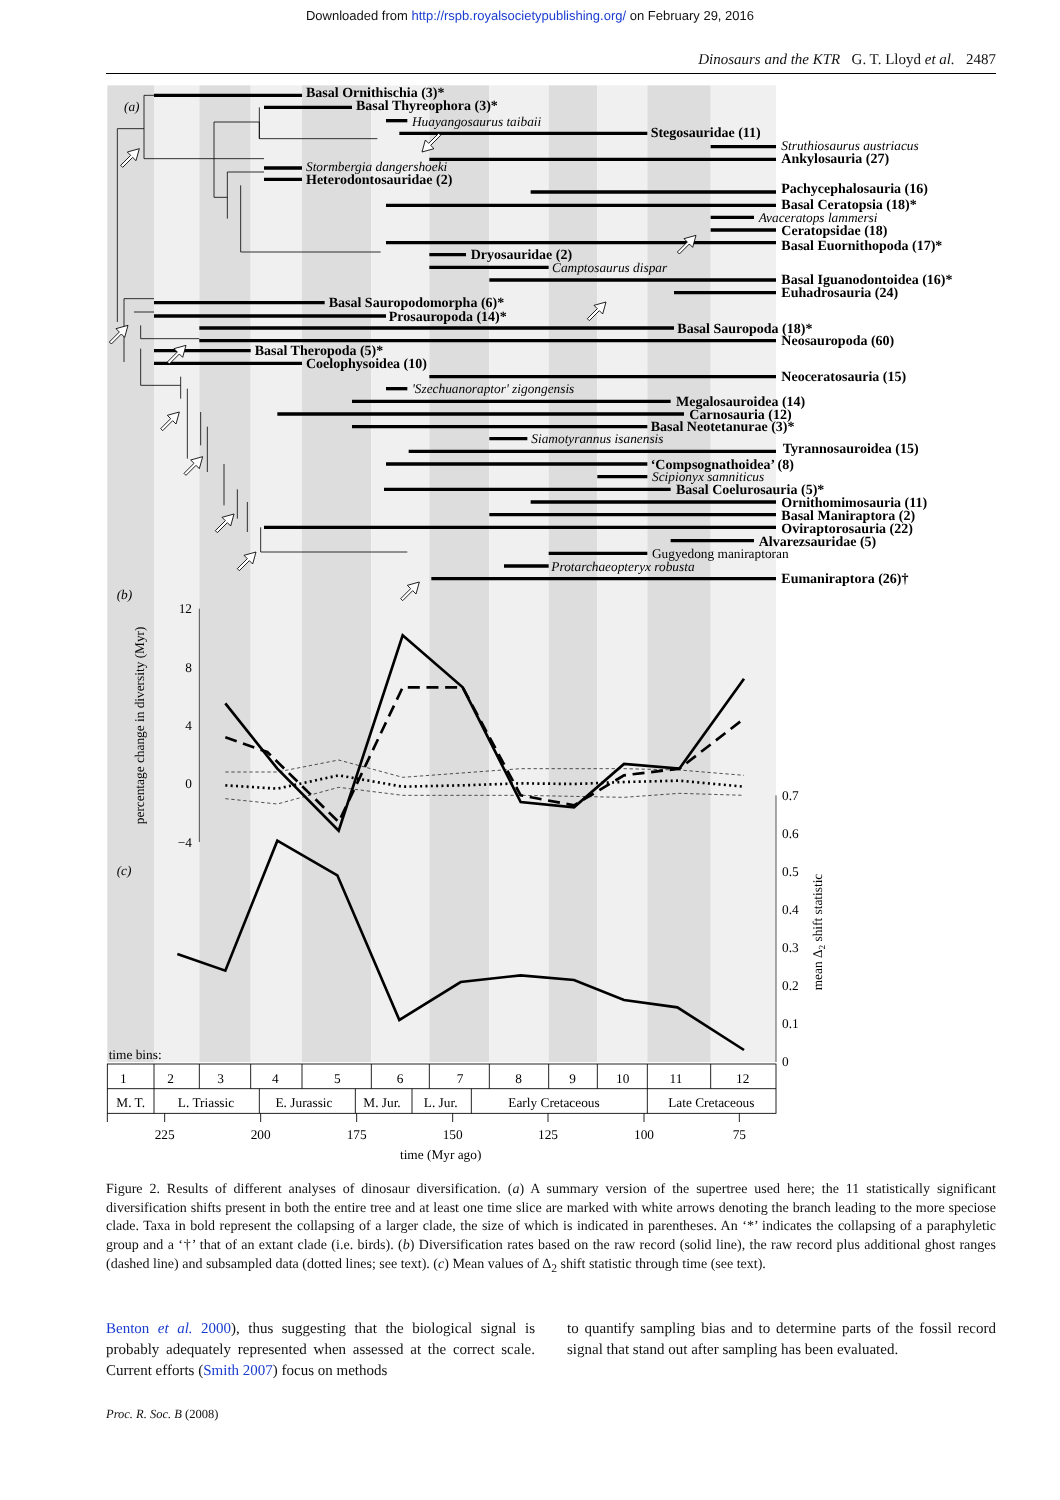Downloaded from http://rspb.royalsocietypublishing.org/ on February 29, 2016
Dinosaurs and the KTR G. T. Lloyd et al. 2487
(a)
Basal Ornithischia (3)*
Basal Thyreophora (3)*
Stegosauridae (11)
Ankylosauria (27)
Heterodontosauridae (2)
Pachycephalosauria (16)
Basal Ceratopsia (18)*
Ceratopsidae (18)
Basal Euornithopoda (17)*
Dryosauridae (2)
Basal Iguanodontoidea (16)*
Euhadrosauria (24)
Basal Sauropodomorpha (6)*
Prosauropoda (14)*
Basal Sauropoda (18)*
Neosauropoda (60)
Basal Theropoda (5)*
Coelophysoidea (10)
Neoceratosauria (15)
Megalosauroidea (14)
Carnosauria (12)
Basal Neotetanurae (3)*
Tyrannosauroidea (15)
‘Compsognathoidea’ (8)
Basal Coelurosauria (5)*
Ornithomimosauria (11)
Basal Maniraptora (2)
Oviraptorosauria (22)
Alvarezsauridae (5)
Eumaniraptora (26)†
Huayangosaurus taibaii
Struthiosaurus austriacus
Stormbergia dangershoeki
Avaceratops lammersi
Camptosaurus dispar
'Szechuanoraptor' zigongensis
Siamotyrannus isanensis
Scipionyx samniticus
Protarchaeopteryx robusta
Gugyedong maniraptoran
(b)
12
8
4
0
−4
percentage change in diversity (Myr)
(c)
0.7
0.6
0.5
0.4
0.3
0.2
0.1
0
mean Δ2 shift statistic
time bins:
1
2
3
4
5
6
7
8
9
10
11
12
M. T.
L. Triassic
E. Jurassic
M. Jur.
L. Jur.
Early Cretaceous
Late Cretaceous
225
200
175
150
125
100
75
time (Myr ago)
Figure 2. Results of different analyses of dinosaur diversification. (a) A summary version of the supertree used here; the 11 statistically significant diversification shifts present in both the entire tree and at least one time slice are marked with white arrows denoting the branch leading to the more speciose clade. Taxa in bold represent the collapsing of a larger clade, the size of which is indicated in parentheses. An ‘*’ indicates the collapsing of a paraphyletic group and a ‘†’ that of an extant clade (i.e. birds). (b) Diversification rates based on the raw record (solid line), the raw record plus additional ghost ranges (dashed line) and subsampled data (dotted lines; see text). (c) Mean values of Δ<sub>2</sub> shift statistic through time (see text).
Benton et al. 2000), thus suggesting that the biological signal is probably adequately represented when assessed at the correct scale. Current efforts (Smith 2007) focus on methods
to quantify sampling bias and to determine parts of the fossil record signal that stand out after sampling has been evaluated.
Proc. R. Soc. B (2008)